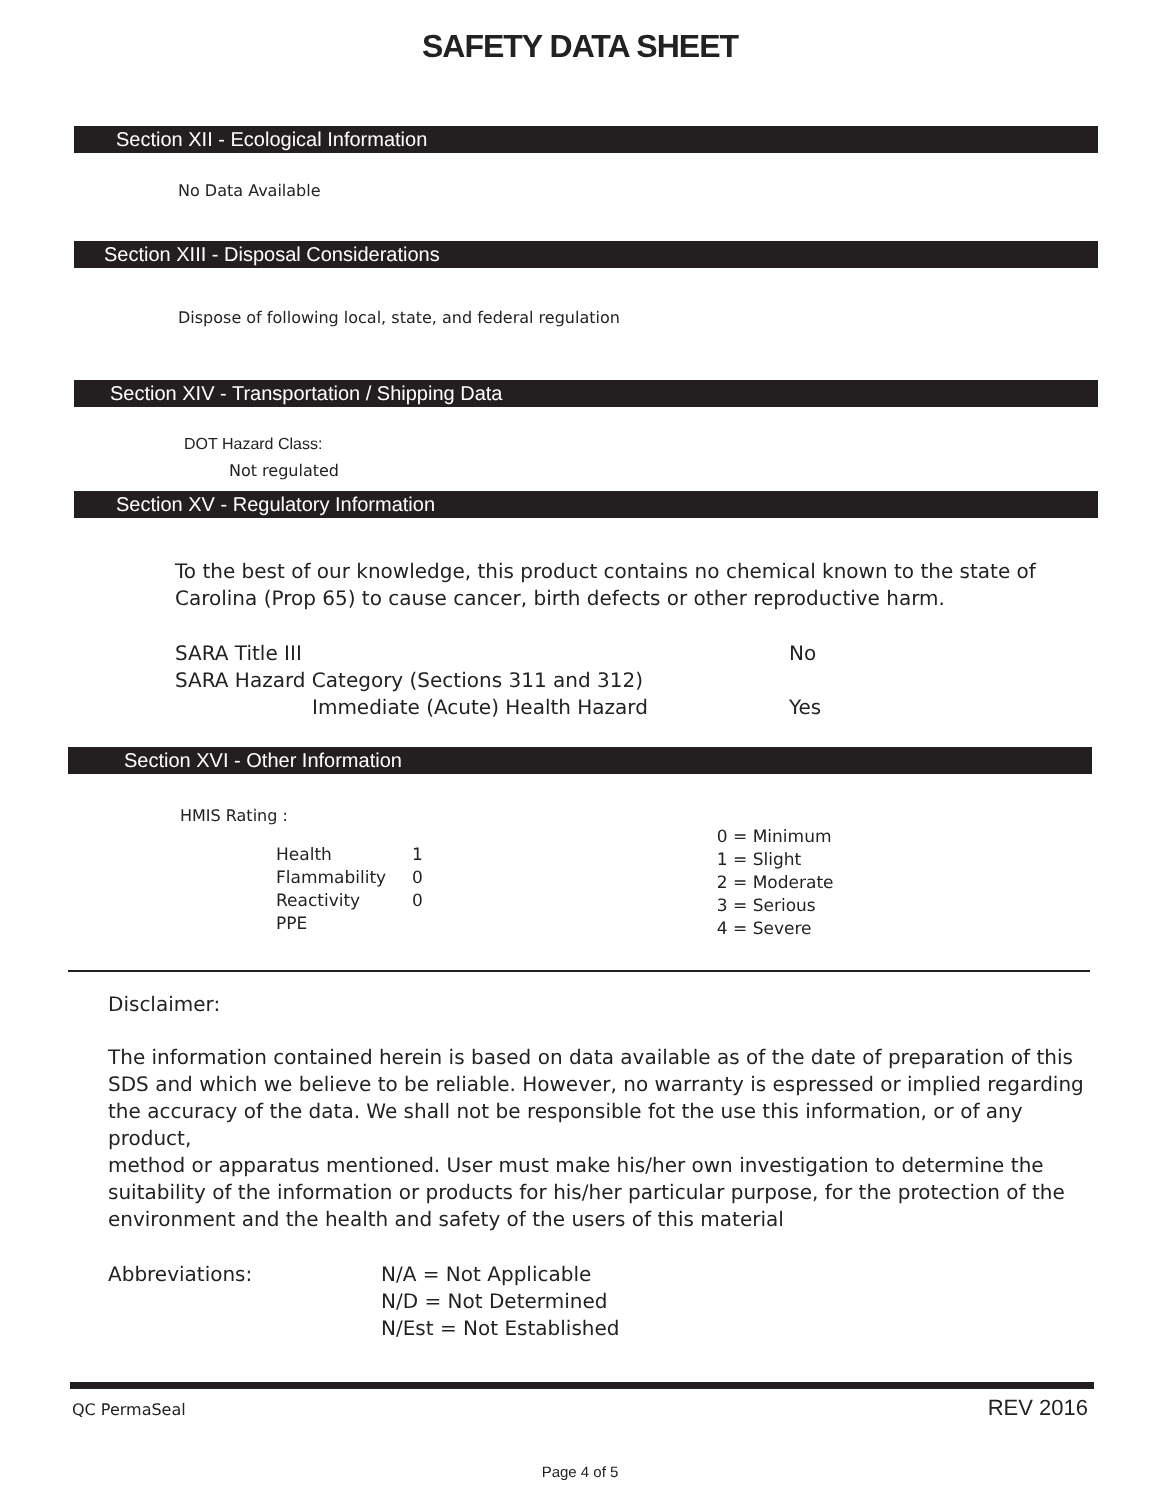SAFETY DATA SHEET
Section XII - Ecological Information
No Data Available
Section XIII - Disposal Considerations
Dispose of following local, state, and federal regulation
Section XIV - Transportation / Shipping Data
DOT Hazard Class:
Not regulated
Section XV - Regulatory Information
To the best of our knowledge, this product contains no chemical known to the state of Carolina (Prop 65) to cause cancer, birth defects or other reproductive harm.
| SARA Title III | No |
| SARA Hazard Category (Sections 311 and 312) | |
| Immediate (Acute) Health Hazard | Yes |
Section XVI - Other Information
HMIS Rating :
| Health | 1 |
| Flammability | 0 |
| Reactivity | 0 |
| PPE | |
0 = Minimum
1 = Slight
2 = Moderate
3 = Serious
4 = Severe
Disclaimer:
The information contained herein is based on data available as of the date of preparation of this
SDS and which we believe to be reliable. However, no warranty is espressed or implied regarding
the accuracy of the data. We shall not be responsible fot the use this information, or of any product,
method or apparatus mentioned. User must make his/her own investigation to determine the suitability of the information or products for his/her particular purpose, for the protection of the environment and the health and safety of the users of this material
Abbreviations: N/A = Not Applicable
N/D = Not Determined
N/Est = Not Established
QC PermaSeal REV 2016
Page 4 of 5